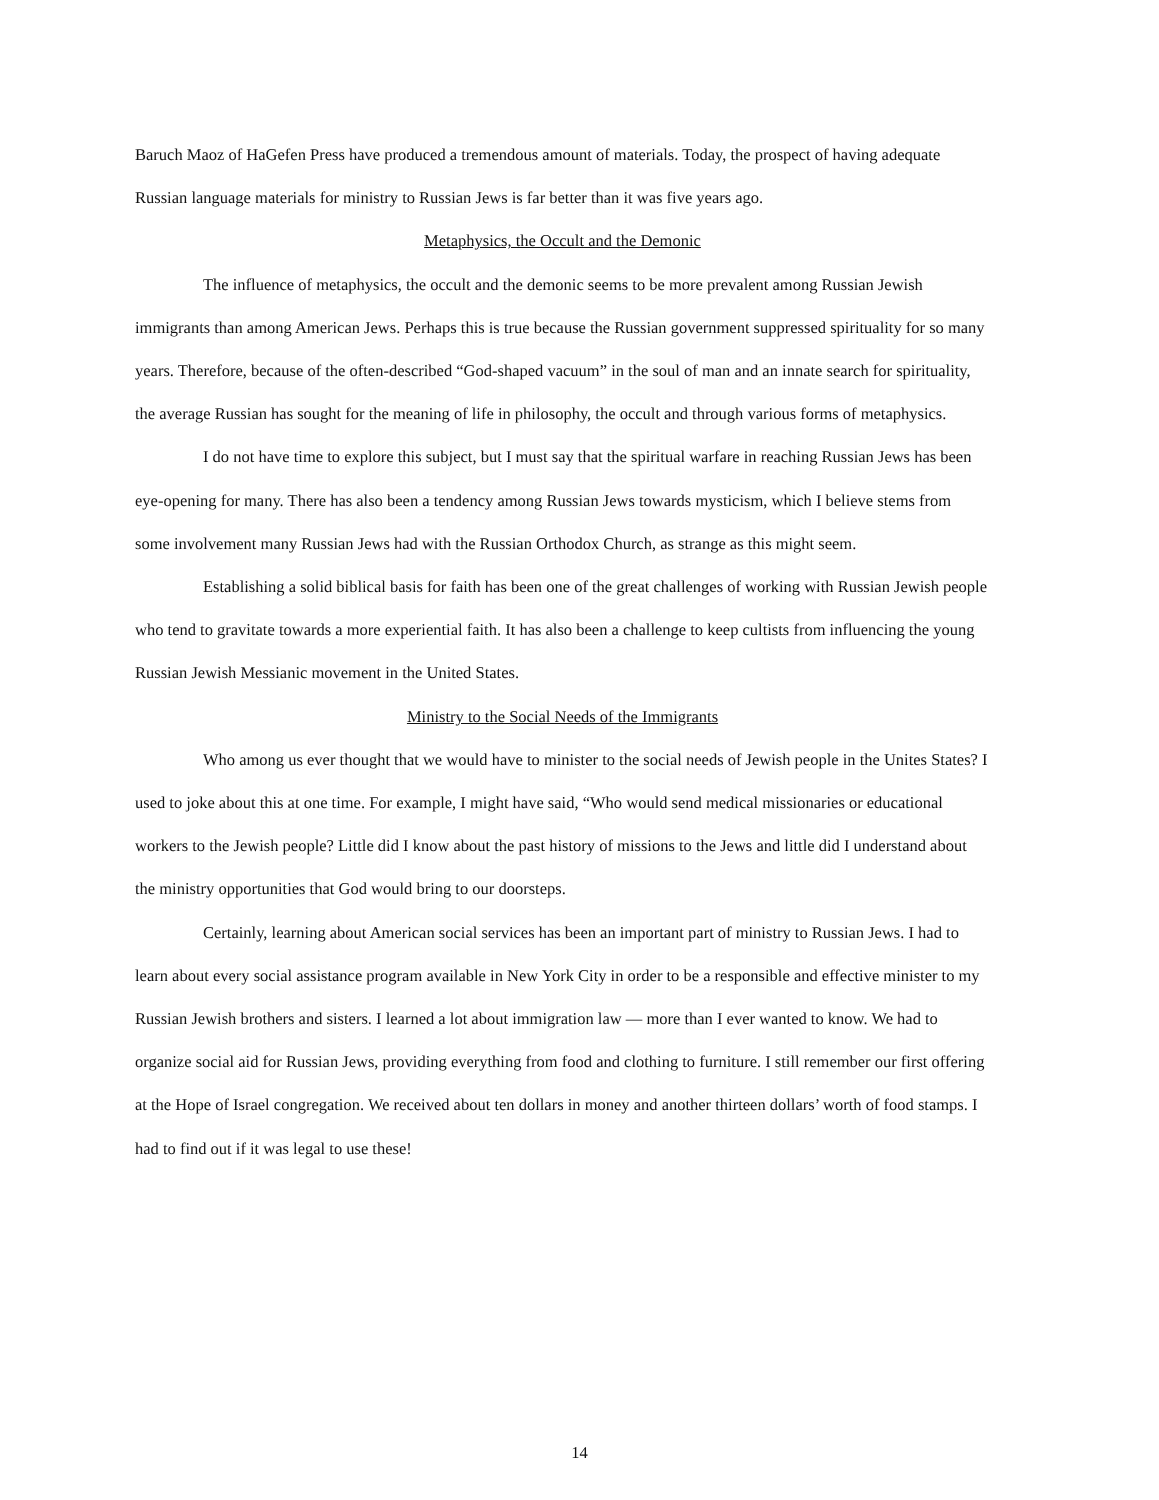Baruch Maoz of HaGefen Press have produced a tremendous amount of materials. Today, the prospect of having adequate Russian language materials for ministry to Russian Jews is far better than it was five years ago.
Metaphysics, the Occult and the Demonic
The influence of metaphysics, the occult and the demonic seems to be more prevalent among Russian Jewish immigrants than among American Jews. Perhaps this is true because the Russian government suppressed spirituality for so many years. Therefore, because of the often-described “God-shaped vacuum” in the soul of man and an innate search for spirituality, the average Russian has sought for the meaning of life in philosophy, the occult and through various forms of metaphysics.
I do not have time to explore this subject, but I must say that the spiritual warfare in reaching Russian Jews has been eye-opening for many. There has also been a tendency among Russian Jews towards mysticism, which I believe stems from some involvement many Russian Jews had with the Russian Orthodox Church, as strange as this might seem.
Establishing a solid biblical basis for faith has been one of the great challenges of working with Russian Jewish people who tend to gravitate towards a more experiential faith. It has also been a challenge to keep cultists from influencing the young Russian Jewish Messianic movement in the United States.
Ministry to the Social Needs of the Immigrants
Who among us ever thought that we would have to minister to the social needs of Jewish people in the Unites States? I used to joke about this at one time. For example, I might have said, “Who would send medical missionaries or educational workers to the Jewish people? Little did I know about the past history of missions to the Jews and little did I understand about the ministry opportunities that God would bring to our doorsteps.
Certainly, learning about American social services has been an important part of ministry to Russian Jews. I had to learn about every social assistance program available in New York City in order to be a responsible and effective minister to my Russian Jewish brothers and sisters. I learned a lot about immigration law — more than I ever wanted to know. We had to organize social aid for Russian Jews, providing everything from food and clothing to furniture. I still remember our first offering at the Hope of Israel congregation. We received about ten dollars in money and another thirteen dollars’ worth of food stamps. I had to find out if it was legal to use these!
14